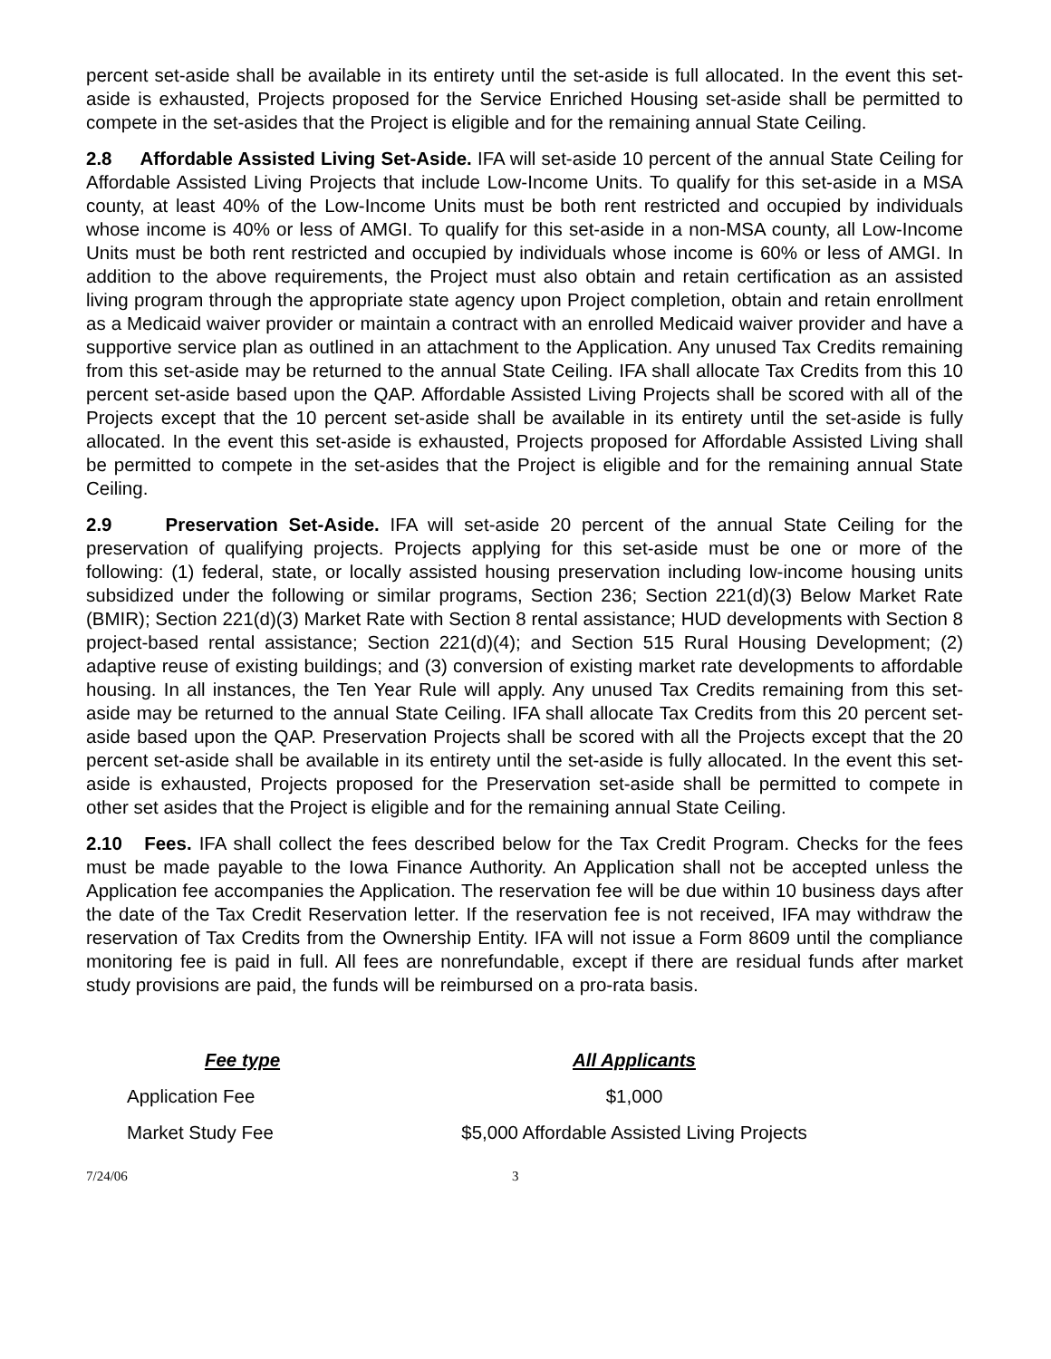percent set-aside shall be available in its entirety until the set-aside is full allocated. In the event this set-aside is exhausted, Projects proposed for the Service Enriched Housing set-aside shall be permitted to compete in the set-asides that the Project is eligible and for the remaining annual State Ceiling.
2.8 Affordable Assisted Living Set-Aside. IFA will set-aside 10 percent of the annual State Ceiling for Affordable Assisted Living Projects that include Low-Income Units. To qualify for this set-aside in a MSA county, at least 40% of the Low-Income Units must be both rent restricted and occupied by individuals whose income is 40% or less of AMGI. To qualify for this set-aside in a non-MSA county, all Low-Income Units must be both rent restricted and occupied by individuals whose income is 60% or less of AMGI. In addition to the above requirements, the Project must also obtain and retain certification as an assisted living program through the appropriate state agency upon Project completion, obtain and retain enrollment as a Medicaid waiver provider or maintain a contract with an enrolled Medicaid waiver provider and have a supportive service plan as outlined in an attachment to the Application. Any unused Tax Credits remaining from this set-aside may be returned to the annual State Ceiling. IFA shall allocate Tax Credits from this 10 percent set-aside based upon the QAP. Affordable Assisted Living Projects shall be scored with all of the Projects except that the 10 percent set-aside shall be available in its entirety until the set-aside is fully allocated. In the event this set-aside is exhausted, Projects proposed for Affordable Assisted Living shall be permitted to compete in the set-asides that the Project is eligible and for the remaining annual State Ceiling.
2.9 Preservation Set-Aside. IFA will set-aside 20 percent of the annual State Ceiling for the preservation of qualifying projects. Projects applying for this set-aside must be one or more of the following: (1) federal, state, or locally assisted housing preservation including low-income housing units subsidized under the following or similar programs, Section 236; Section 221(d)(3) Below Market Rate (BMIR); Section 221(d)(3) Market Rate with Section 8 rental assistance; HUD developments with Section 8 project-based rental assistance; Section 221(d)(4); and Section 515 Rural Housing Development; (2) adaptive reuse of existing buildings; and (3) conversion of existing market rate developments to affordable housing. In all instances, the Ten Year Rule will apply. Any unused Tax Credits remaining from this set-aside may be returned to the annual State Ceiling. IFA shall allocate Tax Credits from this 20 percent set-aside based upon the QAP. Preservation Projects shall be scored with all the Projects except that the 20 percent set-aside shall be available in its entirety until the set-aside is fully allocated. In the event this set-aside is exhausted, Projects proposed for the Preservation set-aside shall be permitted to compete in other set asides that the Project is eligible and for the remaining annual State Ceiling.
2.10 Fees. IFA shall collect the fees described below for the Tax Credit Program. Checks for the fees must be made payable to the Iowa Finance Authority. An Application shall not be accepted unless the Application fee accompanies the Application. The reservation fee will be due within 10 business days after the date of the Tax Credit Reservation letter. If the reservation fee is not received, IFA may withdraw the reservation of Tax Credits from the Ownership Entity. IFA will not issue a Form 8609 until the compliance monitoring fee is paid in full. All fees are nonrefundable, except if there are residual funds after market study provisions are paid, the funds will be reimbursed on a pro-rata basis.
| Fee type | All Applicants |
| --- | --- |
| Application Fee | $1,000 |
| Market Study Fee | $5,000 Affordable Assisted Living Projects |
7/24/06 3